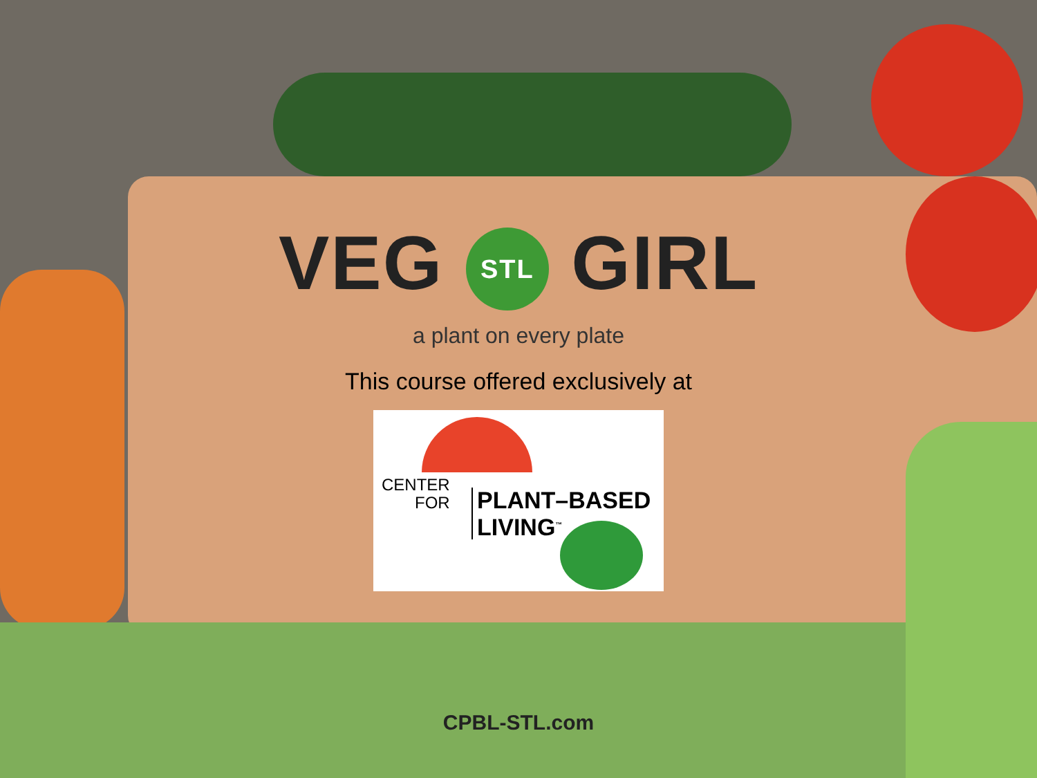VEG STL GIRL
a plant on every plate
This course offered exclusively at
CENTER
FOR
PLANT–BASED
LIVING<sup>™</sup>
CPBL-STL.com